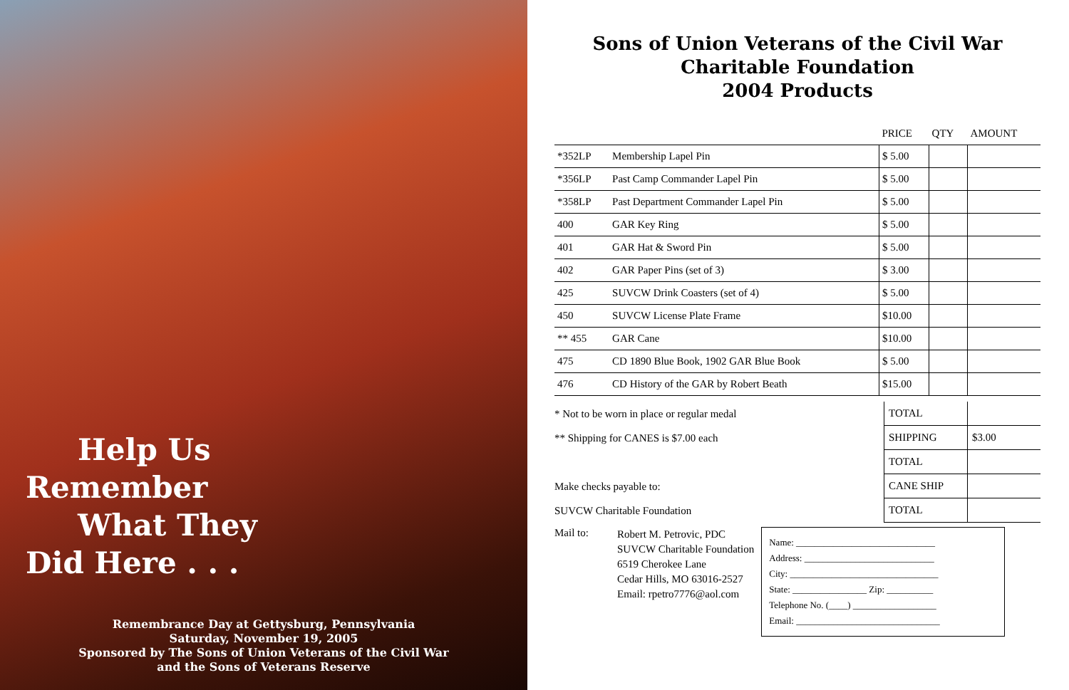Help Us
Remember
What They
Did Here . . .
Remembrance Day at Gettysburg, Pennsylvania
Saturday, November 19, 2005
Sponsored by The Sons of Union Veterans of the Civil War
and the Sons of Veterans Reserve
Sons of Union Veterans of the Civil War
Charitable Foundation
2004 Products
| | | PRICE | QTY | AMOUNT |
| --- | --- | --- | --- | --- |
| *352LP | Membership Lapel Pin | $ 5.00 | | |
| *356LP | Past Camp Commander Lapel Pin | $ 5.00 | | |
| *358LP | Past Department Commander Lapel Pin | $ 5.00 | | |
| 400 | GAR Key Ring | $ 5.00 | | |
| 401 | GAR Hat & Sword Pin | $ 5.00 | | |
| 402 | GAR Paper Pins (set of 3) | $ 3.00 | | |
| 425 | SUVCW Drink Coasters (set of 4) | $ 5.00 | | |
| 450 | SUVCW License Plate Frame | $10.00 | | |
| ** 455 | GAR Cane | $10.00 | | |
| 475 | CD 1890 Blue Book, 1902 GAR Blue Book | $ 5.00 | | |
| 476 | CD History of the GAR by Robert Beath | $15.00 | | |
* Not to be worn in place or regular medal
** Shipping for CANES is $7.00 each
Make checks payable to:
SUVCW Charitable Foundation
| TOTAL | |
| SHIPPING | $3.00 |
| TOTAL | |
| CANE SHIP | |
| TOTAL | |
Mail to:
Robert M. Petrovic, PDC
SUVCW Charitable Foundation
6519 Cherokee Lane
Cedar Hills, MO 63016-2527
Email: rpetro7776@aol.com
Name: ______________________________
Address: ____________________________
City: ________________________________
State: ________________ Zip: __________
Telephone No. (____) __________________
Email: _______________________________